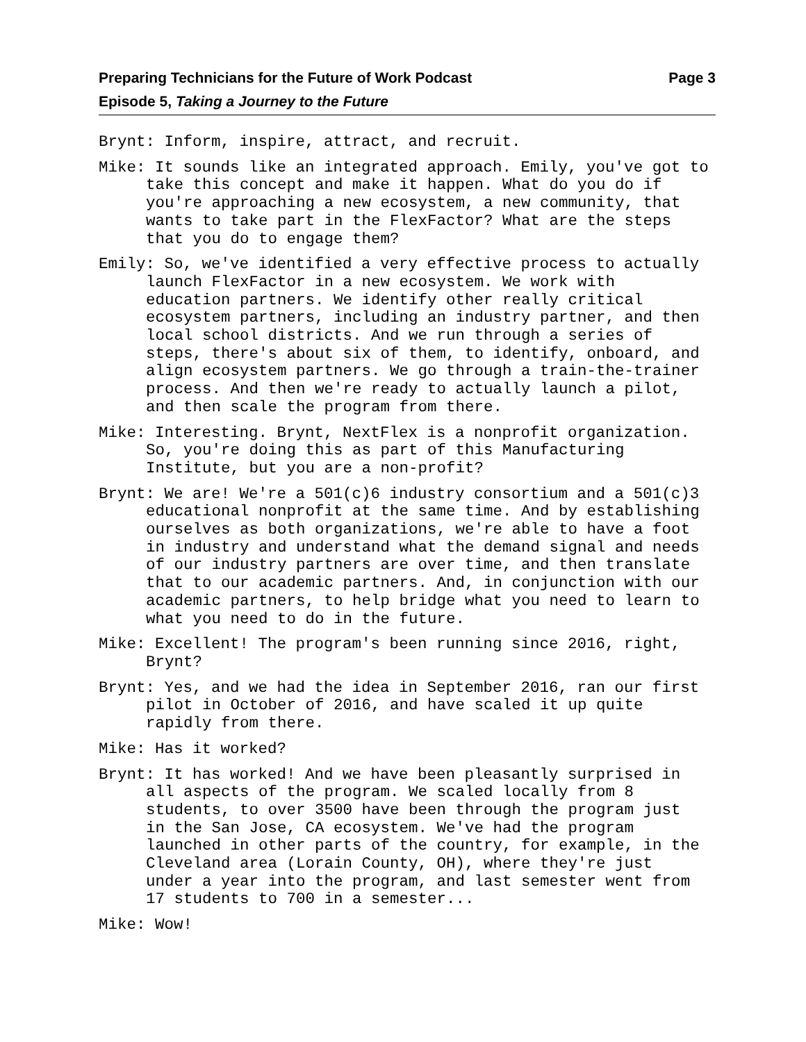Preparing Technicians for the Future of Work Podcast
Episode 5, Taking a Journey to the Future
Page 3
Brynt: Inform, inspire, attract, and recruit.
Mike: It sounds like an integrated approach. Emily, you've got to take this concept and make it happen. What do you do if you're approaching a new ecosystem, a new community, that wants to take part in the FlexFactor? What are the steps that you do to engage them?
Emily: So, we've identified a very effective process to actually launch FlexFactor in a new ecosystem. We work with education partners. We identify other really critical ecosystem partners, including an industry partner, and then local school districts. And we run through a series of steps, there's about six of them, to identify, onboard, and align ecosystem partners. We go through a train-the-trainer process. And then we're ready to actually launch a pilot, and then scale the program from there.
Mike: Interesting. Brynt, NextFlex is a nonprofit organization. So, you're doing this as part of this Manufacturing Institute, but you are a non-profit?
Brynt: We are! We're a 501(c)6 industry consortium and a 501(c)3 educational nonprofit at the same time. And by establishing ourselves as both organizations, we're able to have a foot in industry and understand what the demand signal and needs of our industry partners are over time, and then translate that to our academic partners. And, in conjunction with our academic partners, to help bridge what you need to learn to what you need to do in the future.
Mike: Excellent! The program's been running since 2016, right, Brynt?
Brynt: Yes, and we had the idea in September 2016, ran our first pilot in October of 2016, and have scaled it up quite rapidly from there.
Mike: Has it worked?
Brynt: It has worked! And we have been pleasantly surprised in all aspects of the program. We scaled locally from 8 students, to over 3500 have been through the program just in the San Jose, CA ecosystem. We've had the program launched in other parts of the country, for example, in the Cleveland area (Lorain County, OH), where they're just under a year into the program, and last semester went from 17 students to 700 in a semester...
Mike: Wow!